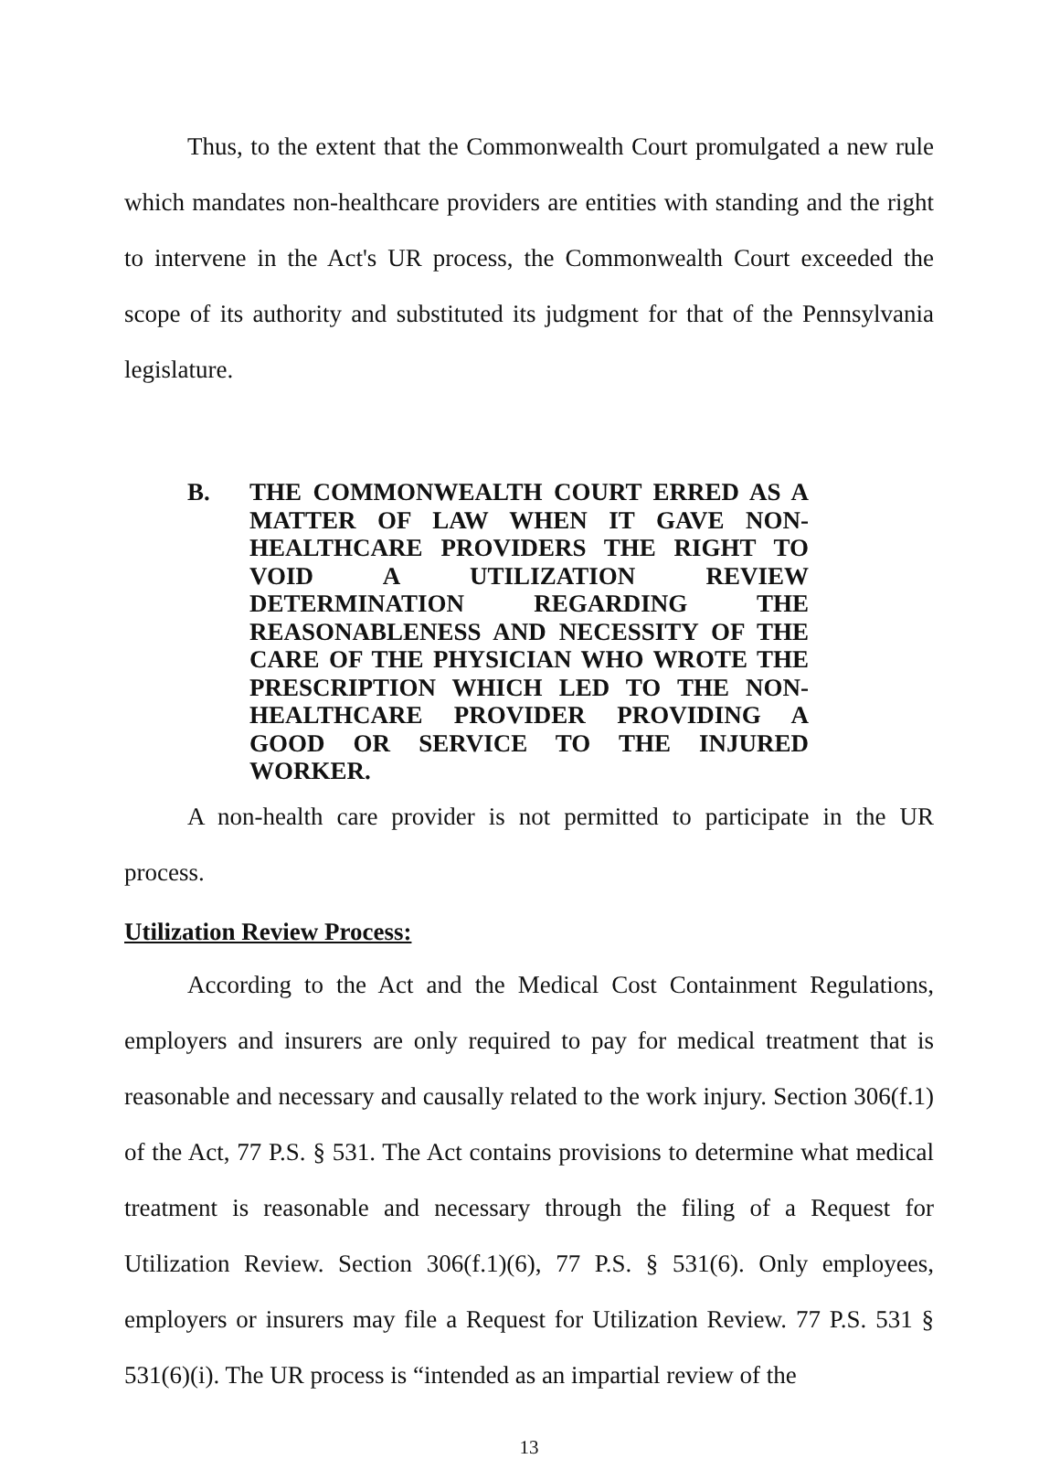Thus, to the extent that the Commonwealth Court promulgated a new rule which mandates non-healthcare providers are entities with standing and the right to intervene in the Act's UR process, the Commonwealth Court exceeded the scope of its authority and substituted its judgment for that of the Pennsylvania legislature.
B. THE COMMONWEALTH COURT ERRED AS A MATTER OF LAW WHEN IT GAVE NON-HEALTHCARE PROVIDERS THE RIGHT TO VOID A UTILIZATION REVIEW DETERMINATION REGARDING THE REASONABLENESS AND NECESSITY OF THE CARE OF THE PHYSICIAN WHO WROTE THE PRESCRIPTION WHICH LED TO THE NON-HEALTHCARE PROVIDER PROVIDING A GOOD OR SERVICE TO THE INJURED WORKER.
A non-health care provider is not permitted to participate in the UR process.
Utilization Review Process:
According to the Act and the Medical Cost Containment Regulations, employers and insurers are only required to pay for medical treatment that is reasonable and necessary and causally related to the work injury. Section 306(f.1) of the Act, 77 P.S. § 531. The Act contains provisions to determine what medical treatment is reasonable and necessary through the filing of a Request for Utilization Review. Section 306(f.1)(6), 77 P.S. § 531(6). Only employees, employers or insurers may file a Request for Utilization Review. 77 P.S. 531 § 531(6)(i). The UR process is “intended as an impartial review of the
13